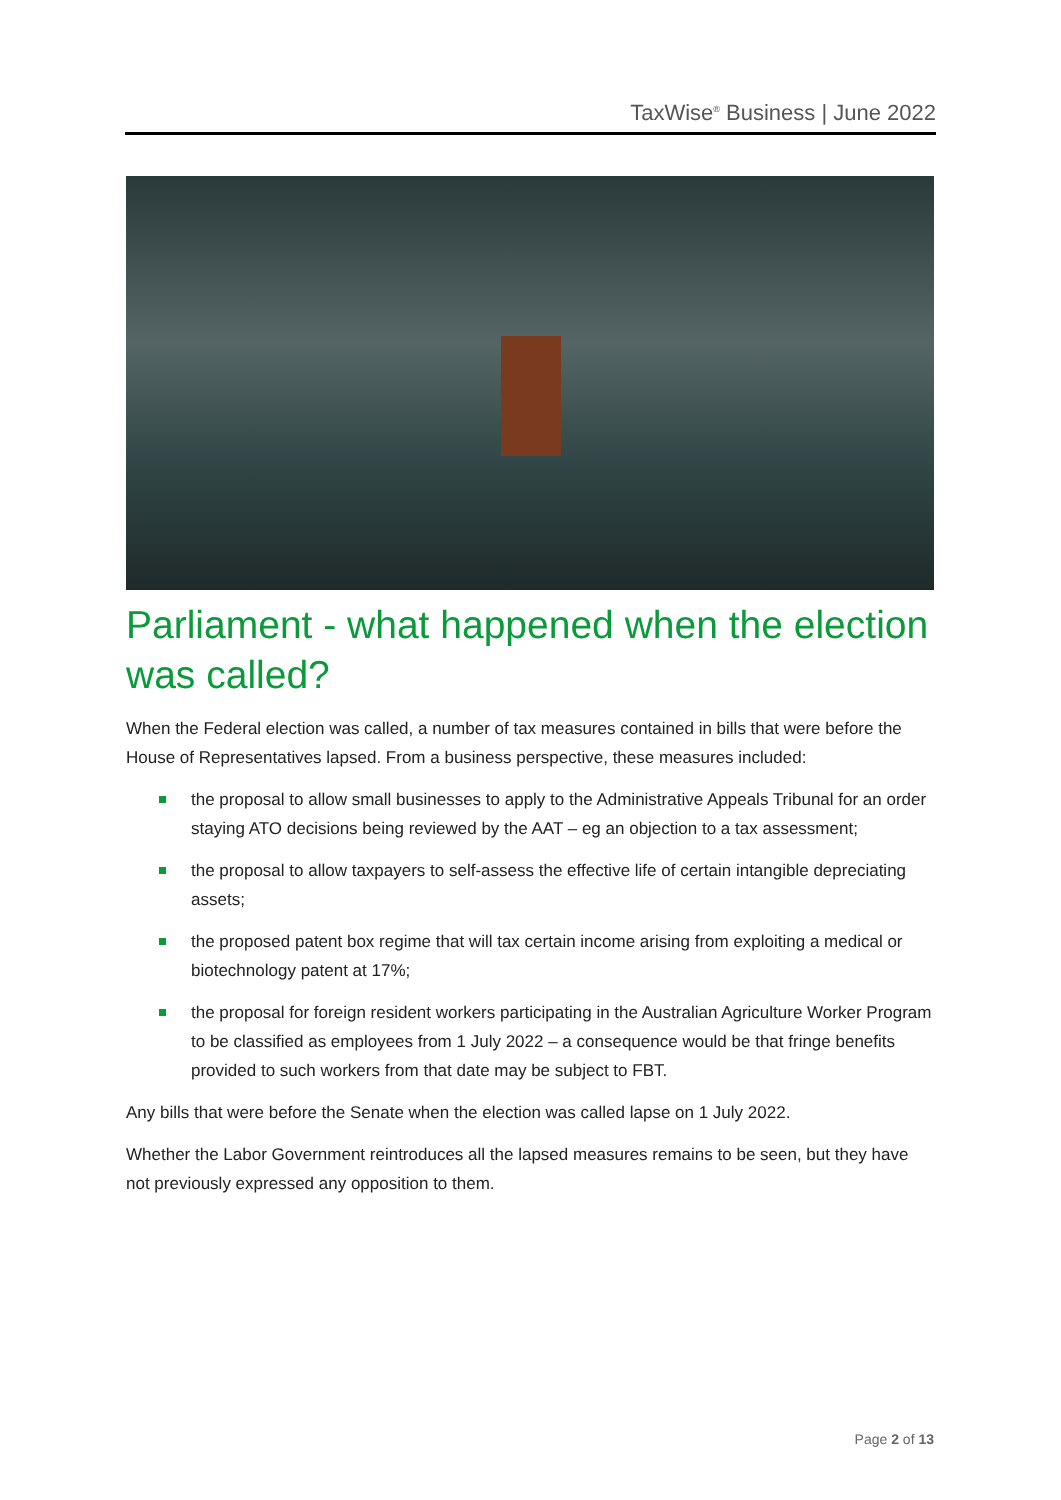TaxWise<sup>®</sup> Business | June 2022
Parliament - what happened when the election was called?
When the Federal election was called, a number of tax measures contained in bills that were before the House of Representatives lapsed. From a business perspective, these measures included:
the proposal to allow small businesses to apply to the Administrative Appeals Tribunal for an order staying ATO decisions being reviewed by the AAT – eg an objection to a tax assessment;
the proposal to allow taxpayers to self-assess the effective life of certain intangible depreciating assets;
the proposed patent box regime that will tax certain income arising from exploiting a medical or biotechnology patent at 17%;
the proposal for foreign resident workers participating in the Australian Agriculture Worker Program to be classified as employees from 1 July 2022 – a consequence would be that fringe benefits provided to such workers from that date may be subject to FBT.
Any bills that were before the Senate when the election was called lapse on 1 July 2022.
Whether the Labor Government reintroduces all the lapsed measures remains to be seen, but they have not previously expressed any opposition to them.
Page 2 of 13